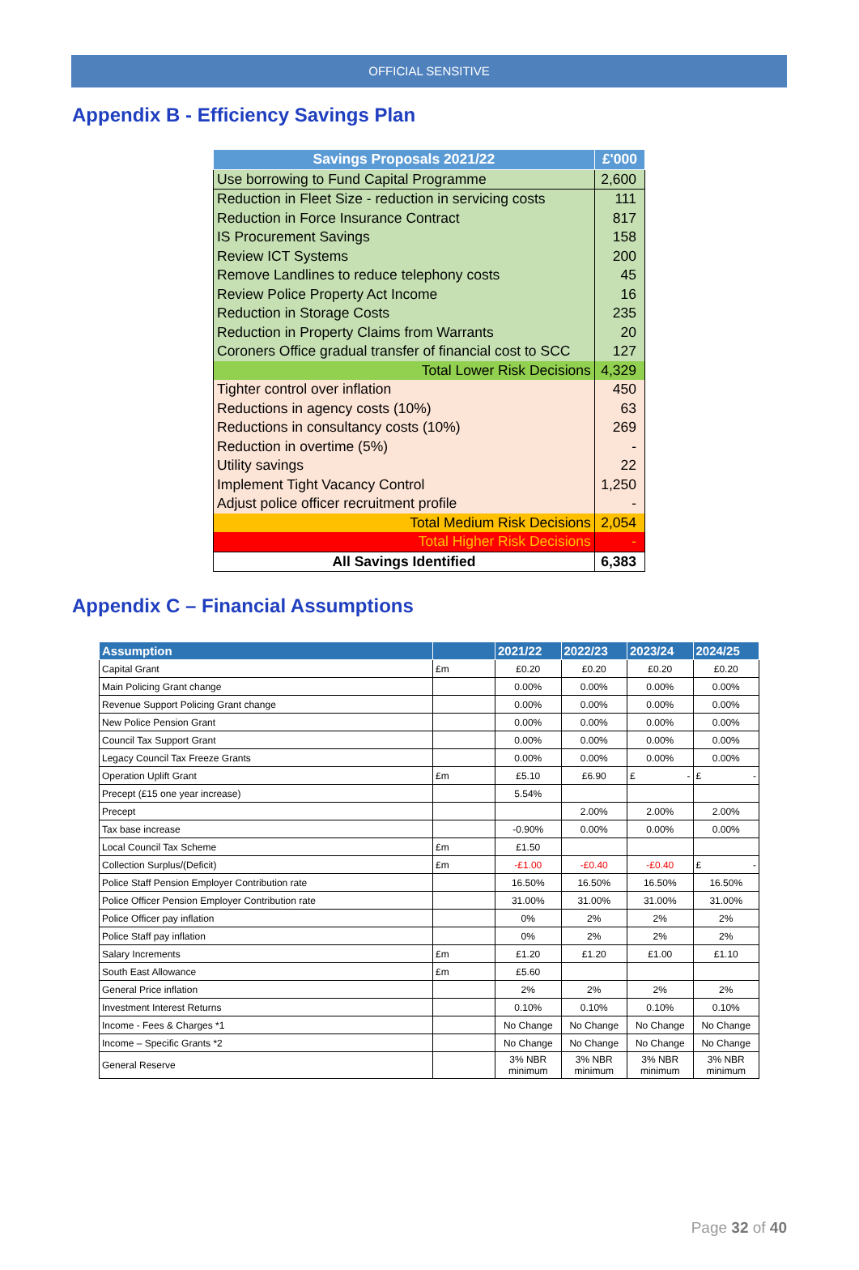OFFICIAL SENSITIVE
Appendix B - Efficiency Savings Plan
| Savings Proposals 2021/22 | £'000 |
| --- | --- |
| Use borrowing to Fund Capital Programme | 2,600 |
| Reduction in Fleet Size - reduction in servicing costs | 111 |
| Reduction in Force Insurance Contract | 817 |
| IS Procurement Savings | 158 |
| Review ICT Systems | 200 |
| Remove Landlines to reduce telephony costs | 45 |
| Review Police Property Act Income | 16 |
| Reduction in Storage Costs | 235 |
| Reduction in Property Claims from Warrants | 20 |
| Coroners Office gradual transfer of financial cost to SCC | 127 |
| Total Lower Risk Decisions | 4,329 |
| Tighter control over inflation | 450 |
| Reductions in agency costs (10%) | 63 |
| Reductions in consultancy costs (10%) | 269 |
| Reduction in overtime (5%) | - |
| Utility savings | 22 |
| Implement Tight Vacancy Control | 1,250 |
| Adjust police officer recruitment profile | - |
| Total Medium Risk Decisions | 2,054 |
| Total Higher Risk Decisions | - |
| All Savings Identified | 6,383 |
Appendix C – Financial Assumptions
| Assumption | | 2021/22 | 2022/23 | 2023/24 | 2024/25 |
| --- | --- | --- | --- | --- | --- |
| Capital Grant | £m | £0.20 | £0.20 | £0.20 | £0.20 |
| Main Policing Grant change | | 0.00% | 0.00% | 0.00% | 0.00% |
| Revenue Support Policing Grant change | | 0.00% | 0.00% | 0.00% | 0.00% |
| New Police Pension Grant | | 0.00% | 0.00% | 0.00% | 0.00% |
| Council Tax Support Grant | | 0.00% | 0.00% | 0.00% | 0.00% |
| Legacy Council Tax Freeze Grants | | 0.00% | 0.00% | 0.00% | 0.00% |
| Operation Uplift Grant | £m | £5.10 | £6.90 | £ - | £ - |
| Precept (£15 one year increase) | | 5.54% | | | |
| Precept | | | 2.00% | 2.00% | 2.00% |
| Tax base increase | | -0.90% | 0.00% | 0.00% | 0.00% |
| Local Council Tax Scheme | £m | £1.50 | | | |
| Collection Surplus/(Deficit) | £m | -£1.00 | -£0.40 | -£0.40 | £ - |
| Police Staff Pension Employer Contribution rate | | 16.50% | 16.50% | 16.50% | 16.50% |
| Police Officer Pension Employer Contribution rate | | 31.00% | 31.00% | 31.00% | 31.00% |
| Police Officer pay inflation | | 0% | 2% | 2% | 2% |
| Police Staff pay inflation | | 0% | 2% | 2% | 2% |
| Salary Increments | £m | £1.20 | £1.20 | £1.00 | £1.10 |
| South East Allowance | £m | £5.60 | | | |
| General Price inflation | | 2% | 2% | 2% | 2% |
| Investment Interest Returns | | 0.10% | 0.10% | 0.10% | 0.10% |
| Income - Fees & Charges *1 | | No Change | No Change | No Change | No Change |
| Income – Specific Grants *2 | | No Change | No Change | No Change | No Change |
| General Reserve | | 3% NBR minimum | 3% NBR minimum | 3% NBR minimum | 3% NBR minimum |
Page 32 of 40